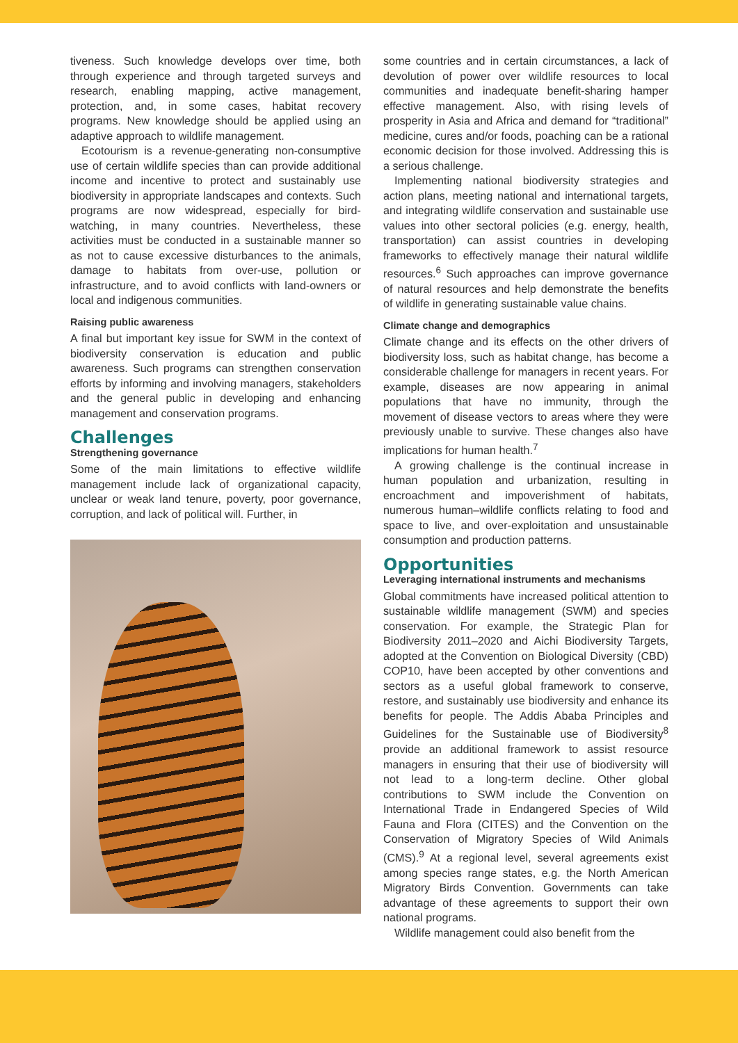tiveness. Such knowledge develops over time, both through experience and through targeted surveys and research, enabling mapping, active management, protection, and, in some cases, habitat recovery programs. New knowledge should be applied using an adaptive approach to wildlife management.
Ecotourism is a revenue-generating non-consumptive use of certain wildlife species than can provide additional income and incentive to protect and sustainably use biodiversity in appropriate landscapes and contexts. Such programs are now widespread, especially for bird-watching, in many countries. Nevertheless, these activities must be conducted in a sustainable manner so as not to cause excessive disturbances to the animals, damage to habitats from over-use, pollution or infrastructure, and to avoid conflicts with land-owners or local and indigenous communities.
Raising public awareness
A final but important key issue for SWM in the context of biodiversity conservation is education and public awareness. Such programs can strengthen conservation efforts by informing and involving managers, stakeholders and the general public in developing and enhancing management and conservation programs.
Challenges
Strengthening governance
Some of the main limitations to effective wildlife management include lack of organizational capacity, unclear or weak land tenure, poverty, poor governance, corruption, and lack of political will. Further, in
some countries and in certain circumstances, a lack of devolution of power over wildlife resources to local communities and inadequate benefit-sharing hamper effective management. Also, with rising levels of prosperity in Asia and Africa and demand for “traditional” medicine, cures and/or foods, poaching can be a rational economic decision for those involved. Addressing this is a serious challenge.
Implementing national biodiversity strategies and action plans, meeting national and international targets, and integrating wildlife conservation and sustainable use values into other sectoral policies (e.g. energy, health, transportation) can assist countries in developing frameworks to effectively manage their natural wildlife resources.<sup>6</sup> Such approaches can improve governance of natural resources and help demonstrate the benefits of wildlife in generating sustainable value chains.
Climate change and demographics
Climate change and its effects on the other drivers of biodiversity loss, such as habitat change, has become a considerable challenge for managers in recent years. For example, diseases are now appearing in animal populations that have no immunity, through the movement of disease vectors to areas where they were previously unable to survive. These changes also have implications for human health.<sup>7</sup>
A growing challenge is the continual increase in human population and urbanization, resulting in encroachment and impoverishment of habitats, numerous human–wildlife conflicts relating to food and space to live, and over-exploitation and unsustainable consumption and production patterns.
Opportunities
Leveraging international instruments and mechanisms
Global commitments have increased political attention to sustainable wildlife management (SWM) and species conservation. For example, the Strategic Plan for Biodiversity 2011–2020 and Aichi Biodiversity Targets, adopted at the Convention on Biological Diversity (CBD) COP10, have been accepted by other conventions and sectors as a useful global framework to conserve, restore, and sustainably use biodiversity and enhance its benefits for people. The Addis Ababa Principles and Guidelines for the Sustainable use of Biodiversity<sup>8</sup> provide an additional framework to assist resource managers in ensuring that their use of biodiversity will not lead to a long-term decline. Other global contributions to SWM include the Convention on International Trade in Endangered Species of Wild Fauna and Flora (CITES) and the Convention on the Conservation of Migratory Species of Wild Animals (CMS).<sup>9</sup> At a regional level, several agreements exist among species range states, e.g. the North American Migratory Birds Convention. Governments can take advantage of these agreements to support their own national programs.
Wildlife management could also benefit from the